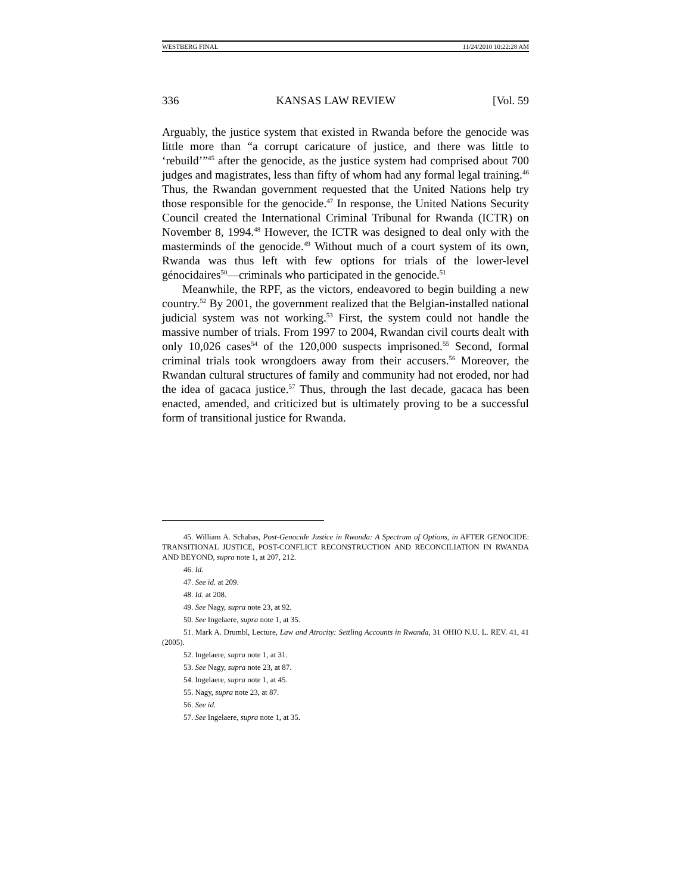WESTBERG FINAL 11/24/2010 10:22:28 AM
336 KANSAS LAW REVIEW [Vol. 59
Arguably, the justice system that existed in Rwanda before the genocide was little more than “a corrupt caricature of justice, and there was little to ‘rebuild’”<sup>45</sup> after the genocide, as the justice system had comprised about 700 judges and magistrates, less than fifty of whom had any formal legal training.<sup>46</sup> Thus, the Rwandan government requested that the United Nations help try those responsible for the genocide.<sup>47</sup> In response, the United Nations Security Council created the International Criminal Tribunal for Rwanda (ICTR) on November 8, 1994.<sup>48</sup> However, the ICTR was designed to deal only with the masterminds of the genocide.<sup>49</sup> Without much of a court system of its own, Rwanda was thus left with few options for trials of the lower-level génocidaires<sup>50</sup>—criminals who participated in the genocide.<sup>51</sup>
Meanwhile, the RPF, as the victors, endeavored to begin building a new country.<sup>52</sup> By 2001, the government realized that the Belgian-installed national judicial system was not working.<sup>53</sup> First, the system could not handle the massive number of trials. From 1997 to 2004, Rwandan civil courts dealt with only 10,026 cases<sup>54</sup> of the 120,000 suspects imprisoned.<sup>55</sup> Second, formal criminal trials took wrongdoers away from their accusers.<sup>56</sup> Moreover, the Rwandan cultural structures of family and community had not eroded, nor had the idea of gacaca justice.<sup>57</sup> Thus, through the last decade, gacaca has been enacted, amended, and criticized but is ultimately proving to be a successful form of transitional justice for Rwanda.
45. William A. Schabas, Post-Genocide Justice in Rwanda: A Spectrum of Options, in AFTER GENOCIDE: TRANSITIONAL JUSTICE, POST-CONFLICT RECONSTRUCTION AND RECONCILIATION IN RWANDA AND BEYOND, supra note 1, at 207, 212.
46. Id.
47. See id. at 209.
48. Id. at 208.
49. See Nagy, supra note 23, at 92.
50. See Ingelaere, supra note 1, at 35.
51. Mark A. Drumbl, Lecture, Law and Atrocity: Settling Accounts in Rwanda, 31 OHIO N.U. L. REV. 41, 41 (2005).
52. Ingelaere, supra note 1, at 31.
53. See Nagy, supra note 23, at 87.
54. Ingelaere, supra note 1, at 45.
55. Nagy, supra note 23, at 87.
56. See id.
57. See Ingelaere, supra note 1, at 35.